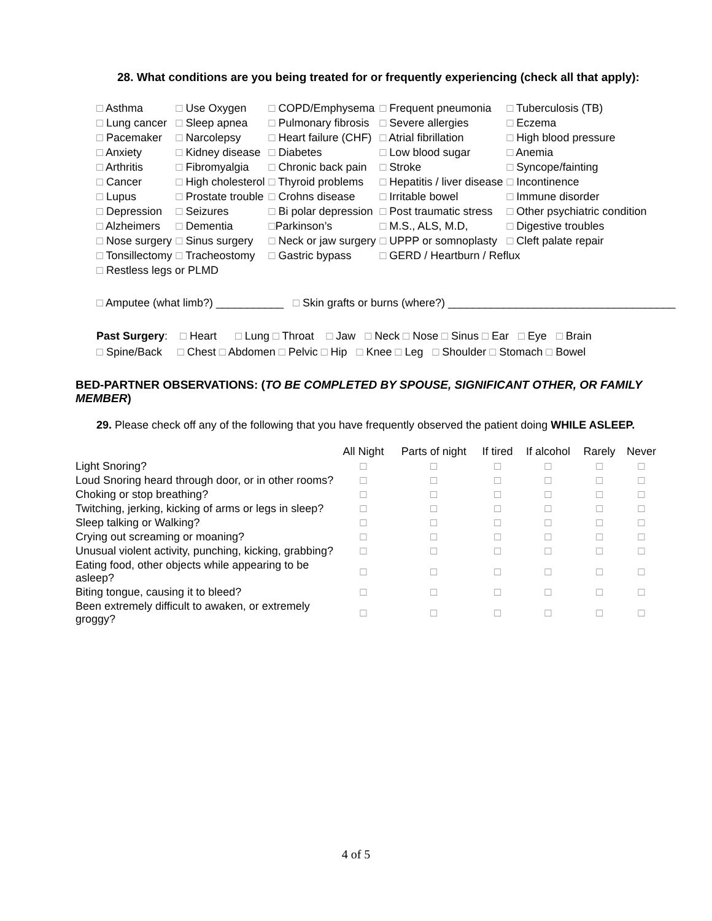28. What conditions are you being treated for or frequently experiencing (check all that apply):
| □ Asthma | □ Use Oxygen | □ COPD/Emphysema | □ Frequent pneumonia | □ Tuberculosis (TB) |
| □ Lung cancer | □ Sleep apnea | □ Pulmonary fibrosis | □ Severe allergies | □ Eczema |
| □ Pacemaker | □ Narcolepsy | □ Heart failure (CHF) | □ Atrial fibrillation | □ High blood pressure |
| □ Anxiety | □ Kidney disease | □ Diabetes | □ Low blood sugar | □ Anemia |
| □ Arthritis | □ Fibromyalgia | □ Chronic back pain | □ Stroke | □ Syncope/fainting |
| □ Cancer | □ High cholesterol | □ Thyroid problems | □ Hepatitis / liver disease | □ Incontinence |
| □ Lupus | □ Prostate trouble | □ Crohns disease | □ Irritable bowel | □ Immune disorder |
| □ Depression | □ Seizures | □ Bi polar depression | □ Post traumatic stress | □ Other psychiatric condition |
| □ Alzheimers | □ Dementia | □ Parkinson’s | □ M.S., ALS, M.D, | □ Digestive troubles |
| □ Nose surgery | □ Sinus surgery | □ Neck or jaw surgery | □ UPPP or somnoplasty | □ Cleft palate repair |
| □ Tonsillectomy | □ Tracheostomy | □ Gastric bypass | □ GERD / Heartburn / Reflux | |
| □ Restless legs or PLMD | | | | |
□ Amputee (what limb?) ___________ □ Skin grafts or burns (where?) _____________________________________
Past Surgery: □ Heart □ Lung □ Throat □ Jaw □ Neck □ Nose □ Sinus □ Ear □ Eye □ Brain
□ Spine/Back □ Chest □ Abdomen □ Pelvic □ Hip □ Knee □ Leg □ Shoulder □ Stomach □ Bowel
BED-PARTNER OBSERVATIONS: (TO BE COMPLETED BY SPOUSE, SIGNIFICANT OTHER, OR FAMILY MEMBER)
29. Please check off any of the following that you have frequently observed the patient doing WHILE ASLEEP.
| | All Night | Parts of night | If tired | If alcohol | Rarely | Never |
| --- | --- | --- | --- | --- | --- | --- |
| Light Snoring? | □ | □ | □ | □ | □ | □ |
| Loud Snoring heard through door, or in other rooms? | □ | □ | □ | □ | □ | □ |
| Choking or stop breathing? | □ | □ | □ | □ | □ | □ |
| Twitching, jerking, kicking of arms or legs in sleep? | □ | □ | □ | □ | □ | □ |
| Sleep talking or Walking? | □ | □ | □ | □ | □ | □ |
| Crying out screaming or moaning? | □ | □ | □ | □ | □ | □ |
| Unusual violent activity, punching, kicking, grabbing? | □ | □ | □ | □ | □ | □ |
| Eating food, other objects while appearing to be asleep? | □ | □ | □ | □ | □ | □ |
| Biting tongue, causing it to bleed? | □ | □ | □ | □ | □ | □ |
| Been extremely difficult to awaken, or extremely groggy? | □ | □ | □ | □ | □ | □ |
4 of 5